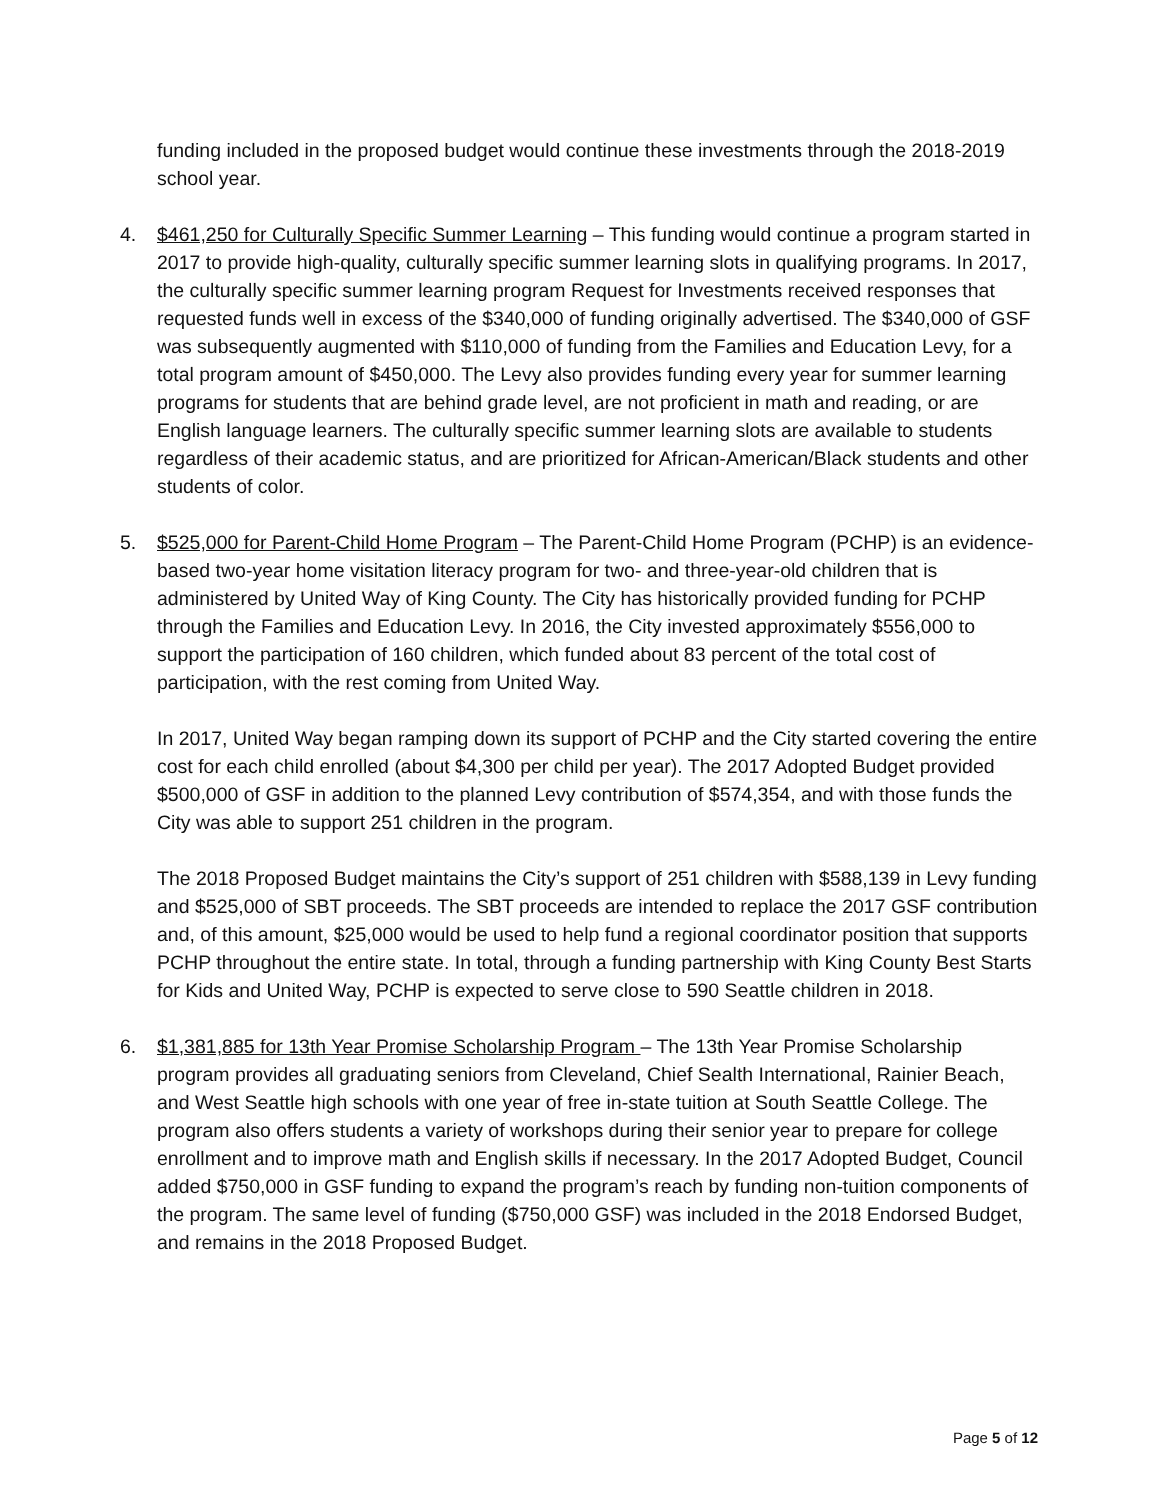funding included in the proposed budget would continue these investments through the 2018-2019 school year.
4. $461,250 for Culturally Specific Summer Learning – This funding would continue a program started in 2017 to provide high-quality, culturally specific summer learning slots in qualifying programs. In 2017, the culturally specific summer learning program Request for Investments received responses that requested funds well in excess of the $340,000 of funding originally advertised. The $340,000 of GSF was subsequently augmented with $110,000 of funding from the Families and Education Levy, for a total program amount of $450,000. The Levy also provides funding every year for summer learning programs for students that are behind grade level, are not proficient in math and reading, or are English language learners. The culturally specific summer learning slots are available to students regardless of their academic status, and are prioritized for African-American/Black students and other students of color.
5. $525,000 for Parent-Child Home Program – The Parent-Child Home Program (PCHP) is an evidence-based two-year home visitation literacy program for two- and three-year-old children that is administered by United Way of King County. The City has historically provided funding for PCHP through the Families and Education Levy. In 2016, the City invested approximately $556,000 to support the participation of 160 children, which funded about 83 percent of the total cost of participation, with the rest coming from United Way.
In 2017, United Way began ramping down its support of PCHP and the City started covering the entire cost for each child enrolled (about $4,300 per child per year). The 2017 Adopted Budget provided $500,000 of GSF in addition to the planned Levy contribution of $574,354, and with those funds the City was able to support 251 children in the program.
The 2018 Proposed Budget maintains the City’s support of 251 children with $588,139 in Levy funding and $525,000 of SBT proceeds. The SBT proceeds are intended to replace the 2017 GSF contribution and, of this amount, $25,000 would be used to help fund a regional coordinator position that supports PCHP throughout the entire state. In total, through a funding partnership with King County Best Starts for Kids and United Way, PCHP is expected to serve close to 590 Seattle children in 2018.
6. $1,381,885 for 13th Year Promise Scholarship Program – The 13th Year Promise Scholarship program provides all graduating seniors from Cleveland, Chief Sealth International, Rainier Beach, and West Seattle high schools with one year of free in-state tuition at South Seattle College. The program also offers students a variety of workshops during their senior year to prepare for college enrollment and to improve math and English skills if necessary. In the 2017 Adopted Budget, Council added $750,000 in GSF funding to expand the program’s reach by funding non-tuition components of the program. The same level of funding ($750,000 GSF) was included in the 2018 Endorsed Budget, and remains in the 2018 Proposed Budget.
Page 5 of 12